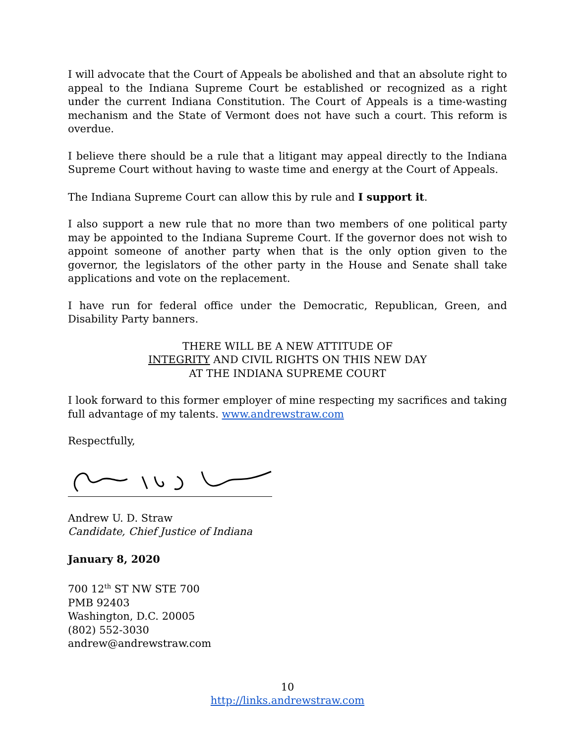I will advocate that the Court of Appeals be abolished and that an absolute right to appeal to the Indiana Supreme Court be established or recognized as a right under the current Indiana Constitution. The Court of Appeals is a time-wasting mechanism and the State of Vermont does not have such a court. This reform is overdue.
I believe there should be a rule that a litigant may appeal directly to the Indiana Supreme Court without having to waste time and energy at the Court of Appeals.
The Indiana Supreme Court can allow this by rule and I support it.
I also support a new rule that no more than two members of one political party may be appointed to the Indiana Supreme Court. If the governor does not wish to appoint someone of another party when that is the only option given to the governor, the legislators of the other party in the House and Senate shall take applications and vote on the replacement.
I have run for federal office under the Democratic, Republican, Green, and Disability Party banners.
THERE WILL BE A NEW ATTITUDE OF
INTEGRITY AND CIVIL RIGHTS ON THIS NEW DAY
AT THE INDIANA SUPREME COURT
I look forward to this former employer of mine respecting my sacrifices and taking full advantage of my talents. www.andrewstraw.com
Respectfully,
Andrew U. D. Straw
Candidate, Chief Justice of Indiana
January 8, 2020
700 12<sup>th</sup> ST NW STE 700
PMB 92403
Washington, D.C. 20005
(802) 552-3030
andrew@andrewstraw.com
10
http://links.andrewstraw.com